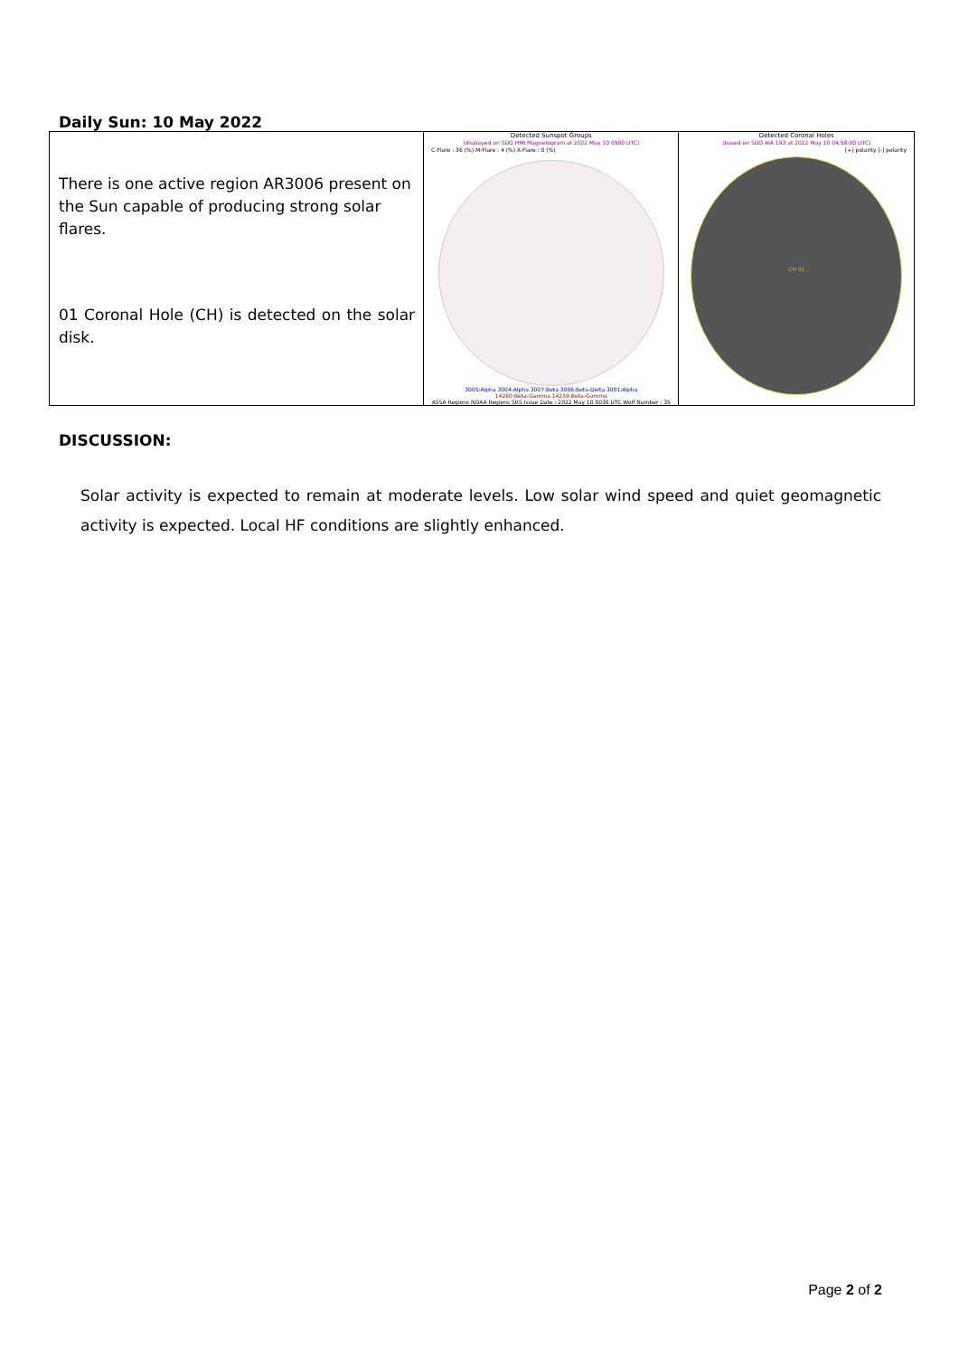Daily Sun: 10 May 2022
| There is one active region AR3006 present on the Sun capable of producing strong solar flares. 01 Coronal Hole (CH) is detected on the solar disk. | Detected Sunspot Groups (displayed on SDO HMI Magnetogram at 2022 May 10 0500 UTC) C-Flare : 36 (%) M-Flare : 4 (%) X-Flare : 0 (%) 3005:Alpha 3004:Alpha 3007:Beta 3006:Beta-Delta 3001:Alpha 14260:Beta-Gamma 14259:Beta-Gamma ASSA Regions NOAA Regions SRS Issue Date : 2022 May 10 0030 UTC Wolf Number : 35 | Detected Coronal Holes (based on SDO AIA 193 at 2022 May 10 04:58:00 UTC) [+] polarity [-] polarity CH 01 |
DISCUSSION:
Solar activity is expected to remain at moderate levels. Low solar wind speed and quiet geomagnetic activity is expected. Local HF conditions are slightly enhanced.
Page 2 of 2